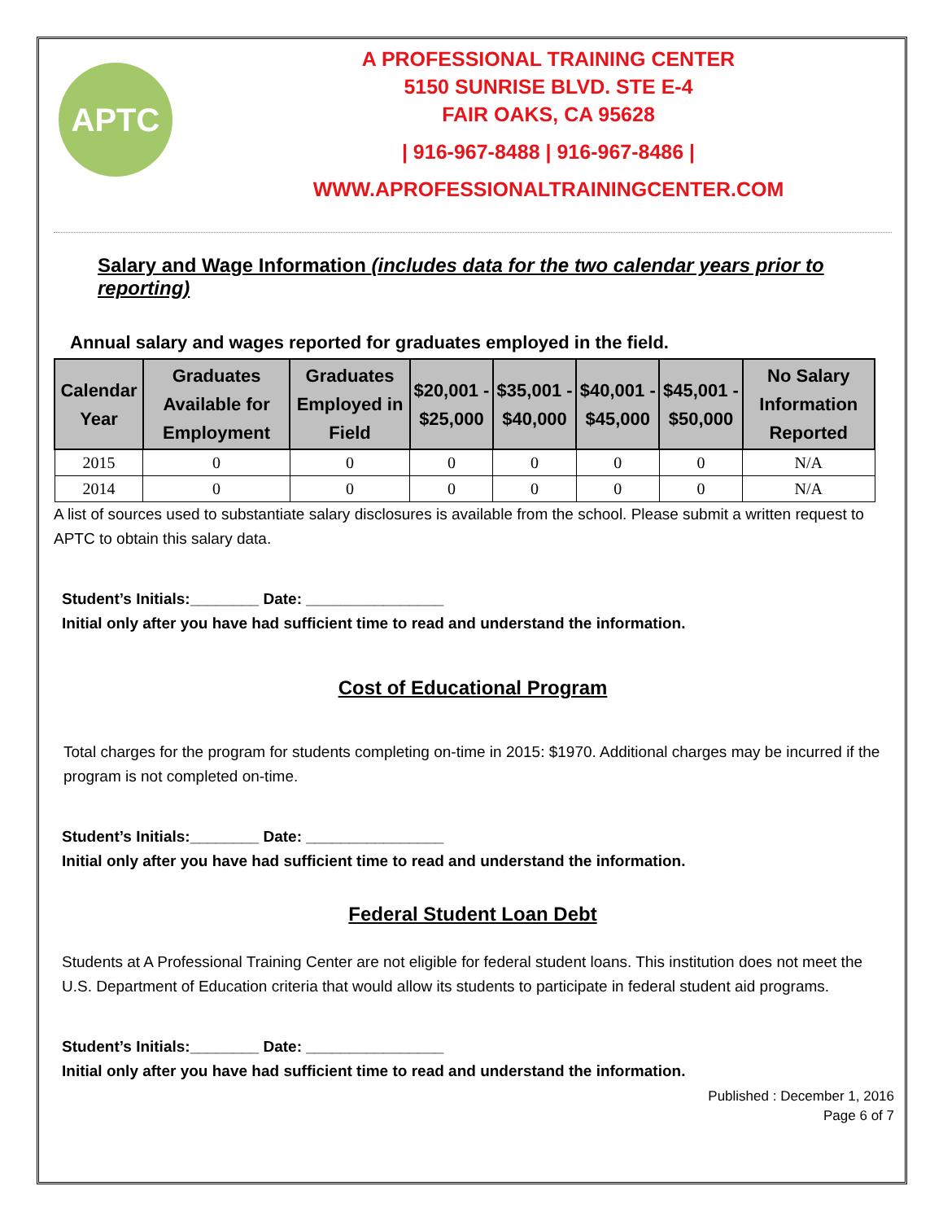APTC
A PROFESSIONAL TRAINING CENTER
5150 SUNRISE BLVD. STE E-4
FAIR OAKS, CA 95628
| 916-967-8488 | 916-967-8486 |
WWW.APROFESSIONALTRAININGCENTER.COM
Salary and Wage Information (includes data for the two calendar years prior to reporting)
Annual salary and wages reported for graduates employed in the field.
| Calendar Year | Graduates Available for Employment | Graduates Employed in Field | $20,001 - $25,000 | $35,001 - $40,000 | $40,001 - $45,000 | $45,001 - $50,000 | No Salary Information Reported |
| --- | --- | --- | --- | --- | --- | --- | --- |
| 2015 | 0 | 0 | 0 | 0 | 0 | 0 | N/A |
| 2014 | 0 | 0 | 0 | 0 | 0 | 0 | N/A |
A list of sources used to substantiate salary disclosures is available from the school. Please submit a written request to APTC to obtain this salary data.
Student’s Initials:________ Date: ________________
Initial only after you have had sufficient time to read and understand the information.
Cost of Educational Program
Total charges for the program for students completing on-time in 2015: $1970. Additional charges may be incurred if the program is not completed on-time.
Student’s Initials:________ Date: ________________
Initial only after you have had sufficient time to read and understand the information.
Federal Student Loan Debt
Students at A Professional Training Center are not eligible for federal student loans. This institution does not meet the U.S. Department of Education criteria that would allow its students to participate in federal student aid programs.
Student’s Initials:________ Date: ________________
Initial only after you have had sufficient time to read and understand the information.
Published : December 1, 2016
Page 6 of 7